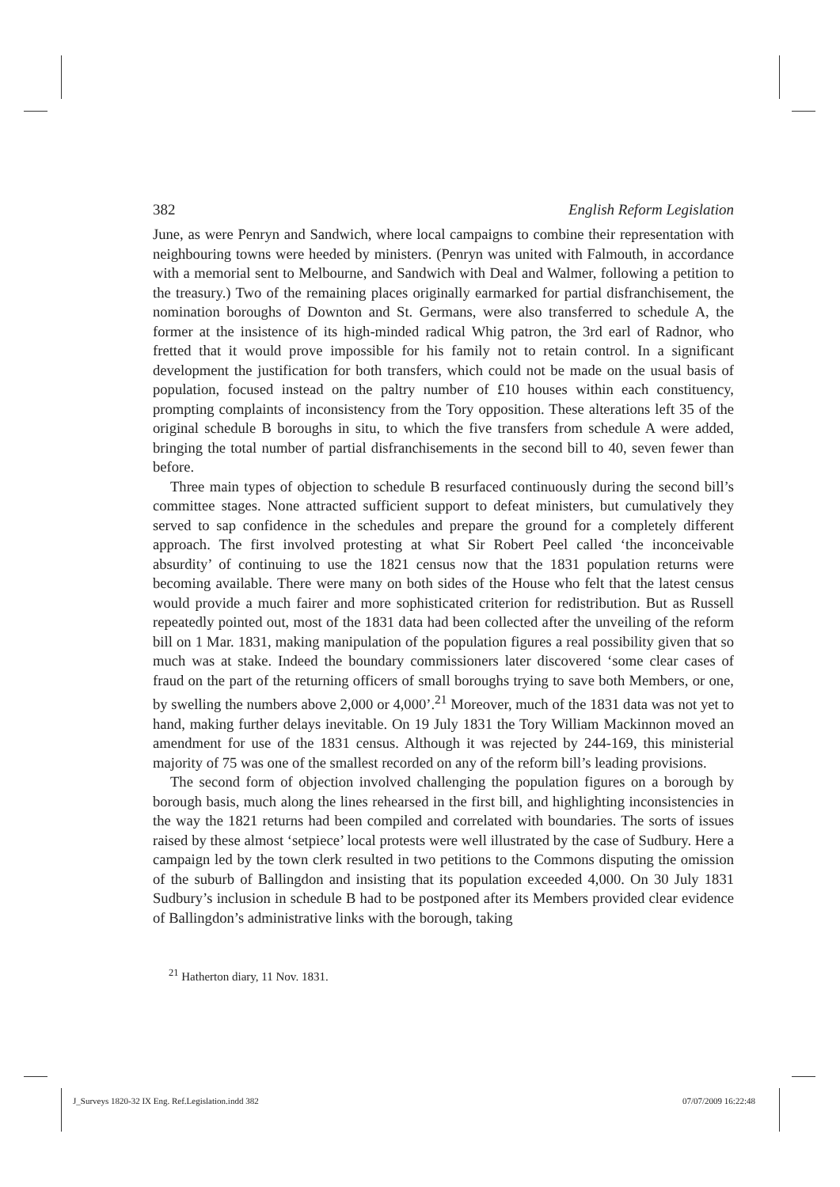382 English Reform Legislation
June, as were Penryn and Sandwich, where local campaigns to combine their representation with neighbouring towns were heeded by ministers. (Penryn was united with Falmouth, in accordance with a memorial sent to Melbourne, and Sandwich with Deal and Walmer, following a petition to the treasury.) Two of the remaining places originally earmarked for partial disfranchisement, the nomination boroughs of Downton and St. Germans, were also transferred to schedule A, the former at the insistence of its high-minded radical Whig patron, the 3rd earl of Radnor, who fretted that it would prove impossible for his family not to retain control. In a significant development the justification for both transfers, which could not be made on the usual basis of population, focused instead on the paltry number of £10 houses within each constituency, prompting complaints of inconsistency from the Tory opposition. These alterations left 35 of the original schedule B boroughs in situ, to which the five transfers from schedule A were added, bringing the total number of partial disfranchisements in the second bill to 40, seven fewer than before.
Three main types of objection to schedule B resurfaced continuously during the second bill’s committee stages. None attracted sufficient support to defeat ministers, but cumulatively they served to sap confidence in the schedules and prepare the ground for a completely different approach. The first involved protesting at what Sir Robert Peel called ‘the inconceivable absurdity’ of continuing to use the 1821 census now that the 1831 population returns were becoming available. There were many on both sides of the House who felt that the latest census would provide a much fairer and more sophisticated criterion for redistribution. But as Russell repeatedly pointed out, most of the 1831 data had been collected after the unveiling of the reform bill on 1 Mar. 1831, making manipulation of the population figures a real possibility given that so much was at stake. Indeed the boundary commissioners later discovered ‘some clear cases of fraud on the part of the returning officers of small boroughs trying to save both Members, or one, by swelling the numbers above 2,000 or 4,000’.<sup>21</sup> Moreover, much of the 1831 data was not yet to hand, making further delays inevitable. On 19 July 1831 the Tory William Mackinnon moved an amendment for use of the 1831 census. Although it was rejected by 244-169, this ministerial majority of 75 was one of the smallest recorded on any of the reform bill’s leading provisions.
The second form of objection involved challenging the population figures on a borough by borough basis, much along the lines rehearsed in the first bill, and highlighting inconsistencies in the way the 1821 returns had been compiled and correlated with boundaries. The sorts of issues raised by these almost ‘setpiece’ local protests were well illustrated by the case of Sudbury. Here a campaign led by the town clerk resulted in two petitions to the Commons disputing the omission of the suburb of Ballingdon and insisting that its population exceeded 4,000. On 30 July 1831 Sudbury’s inclusion in schedule B had to be postponed after its Members provided clear evidence of Ballingdon’s administrative links with the borough, taking
<sup>21</sup> Hatherton diary, 11 Nov. 1831.
J_Surveys 1820-32 IX Eng. Ref.Legislation.indd 382
07/07/2009 16:22:48